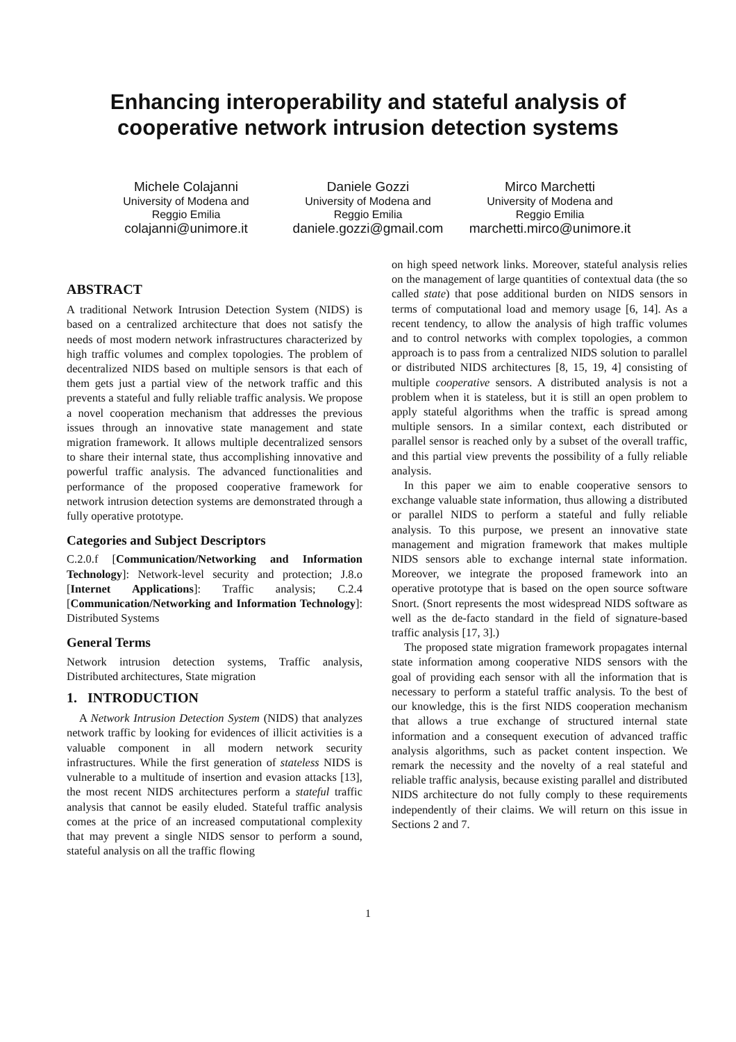Enhancing interoperability and stateful analysis of
cooperative network intrusion detection systems
Michele Colajanni
University of Modena and
Reggio Emilia
colajanni@unimore.it
Daniele Gozzi
University of Modena and
Reggio Emilia
daniele.gozzi@gmail.com
Mirco Marchetti
University of Modena and
Reggio Emilia
marchetti.mirco@unimore.it
ABSTRACT
A traditional Network Intrusion Detection System (NIDS) is based on a centralized architecture that does not satisfy the needs of most modern network infrastructures characterized by high traffic volumes and complex topologies. The problem of decentralized NIDS based on multiple sensors is that each of them gets just a partial view of the network traffic and this prevents a stateful and fully reliable traffic analysis. We propose a novel cooperation mechanism that addresses the previous issues through an innovative state management and state migration framework. It allows multiple decentralized sensors to share their internal state, thus accomplishing innovative and powerful traffic analysis. The advanced functionalities and performance of the proposed cooperative framework for network intrusion detection systems are demonstrated through a fully operative prototype.
Categories and Subject Descriptors
C.2.0.f [Communication/Networking and Information Technology]: Network-level security and protection; J.8.o [Internet Applications]: Traffic analysis; C.2.4 [Communication/Networking and Information Technology]: Distributed Systems
General Terms
Network intrusion detection systems, Traffic analysis, Distributed architectures, State migration
1. INTRODUCTION
A Network Intrusion Detection System (NIDS) that analyzes network traffic by looking for evidences of illicit activities is a valuable component in all modern network security infrastructures. While the first generation of stateless NIDS is vulnerable to a multitude of insertion and evasion attacks [13], the most recent NIDS architectures perform a stateful traffic analysis that cannot be easily eluded. Stateful traffic analysis comes at the price of an increased computational complexity that may prevent a single NIDS sensor to perform a sound, stateful analysis on all the traffic flowing
on high speed network links. Moreover, stateful analysis relies on the management of large quantities of contextual data (the so called state) that pose additional burden on NIDS sensors in terms of computational load and memory usage [6, 14]. As a recent tendency, to allow the analysis of high traffic volumes and to control networks with complex topologies, a common approach is to pass from a centralized NIDS solution to parallel or distributed NIDS architectures [8, 15, 19, 4] consisting of multiple cooperative sensors. A distributed analysis is not a problem when it is stateless, but it is still an open problem to apply stateful algorithms when the traffic is spread among multiple sensors. In a similar context, each distributed or parallel sensor is reached only by a subset of the overall traffic, and this partial view prevents the possibility of a fully reliable analysis.
In this paper we aim to enable cooperative sensors to exchange valuable state information, thus allowing a distributed or parallel NIDS to perform a stateful and fully reliable analysis. To this purpose, we present an innovative state management and migration framework that makes multiple NIDS sensors able to exchange internal state information. Moreover, we integrate the proposed framework into an operative prototype that is based on the open source software Snort. (Snort represents the most widespread NIDS software as well as the de-facto standard in the field of signature-based traffic analysis [17, 3].)
The proposed state migration framework propagates internal state information among cooperative NIDS sensors with the goal of providing each sensor with all the information that is necessary to perform a stateful traffic analysis. To the best of our knowledge, this is the first NIDS cooperation mechanism that allows a true exchange of structured internal state information and a consequent execution of advanced traffic analysis algorithms, such as packet content inspection. We remark the necessity and the novelty of a real stateful and reliable traffic analysis, because existing parallel and distributed NIDS architecture do not fully comply to these requirements independently of their claims. We will return on this issue in Sections 2 and 7.
1